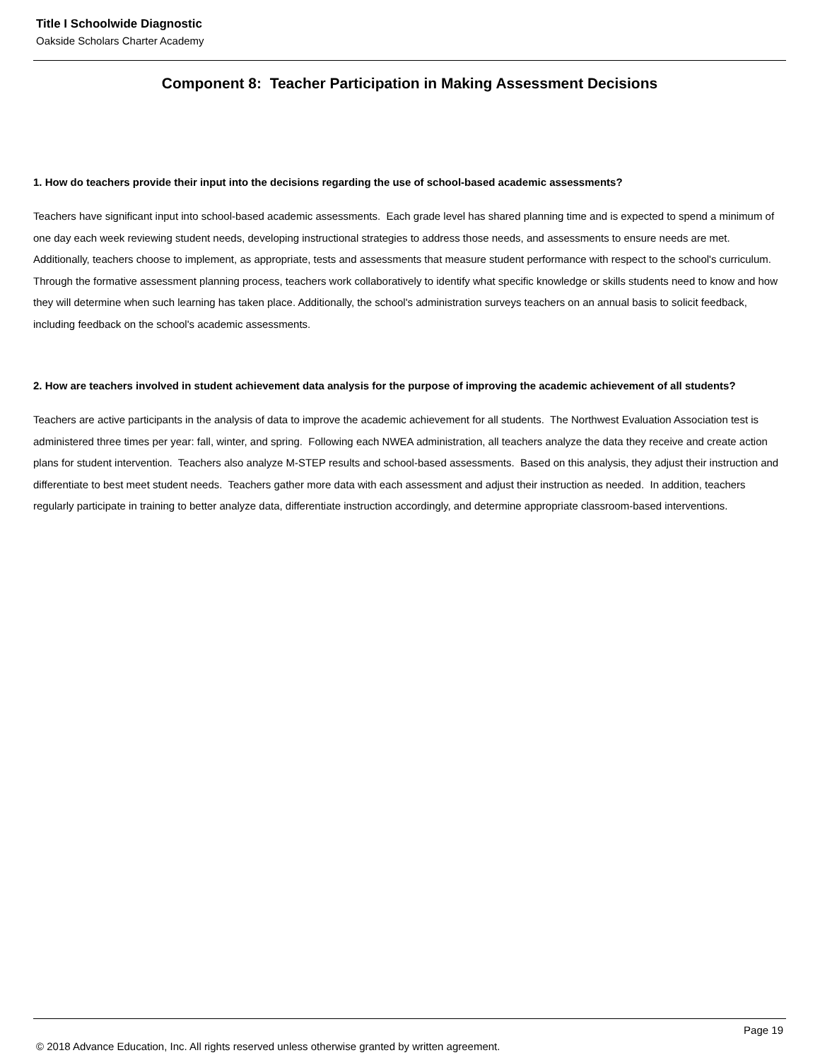Title I Schoolwide Diagnostic
Oakside Scholars Charter Academy
Component 8: Teacher Participation in Making Assessment Decisions
1. How do teachers provide their input into the decisions regarding the use of school-based academic assessments?
Teachers have significant input into school-based academic assessments. Each grade level has shared planning time and is expected to spend a minimum of one day each week reviewing student needs, developing instructional strategies to address those needs, and assessments to ensure needs are met. Additionally, teachers choose to implement, as appropriate, tests and assessments that measure student performance with respect to the school's curriculum. Through the formative assessment planning process, teachers work collaboratively to identify what specific knowledge or skills students need to know and how they will determine when such learning has taken place. Additionally, the school's administration surveys teachers on an annual basis to solicit feedback, including feedback on the school's academic assessments.
2. How are teachers involved in student achievement data analysis for the purpose of improving the academic achievement of all students?
Teachers are active participants in the analysis of data to improve the academic achievement for all students. The Northwest Evaluation Association test is administered three times per year: fall, winter, and spring. Following each NWEA administration, all teachers analyze the data they receive and create action plans for student intervention. Teachers also analyze M-STEP results and school-based assessments. Based on this analysis, they adjust their instruction and differentiate to best meet student needs. Teachers gather more data with each assessment and adjust their instruction as needed. In addition, teachers regularly participate in training to better analyze data, differentiate instruction accordingly, and determine appropriate classroom-based interventions.
Page 19
© 2018 Advance Education, Inc. All rights reserved unless otherwise granted by written agreement.